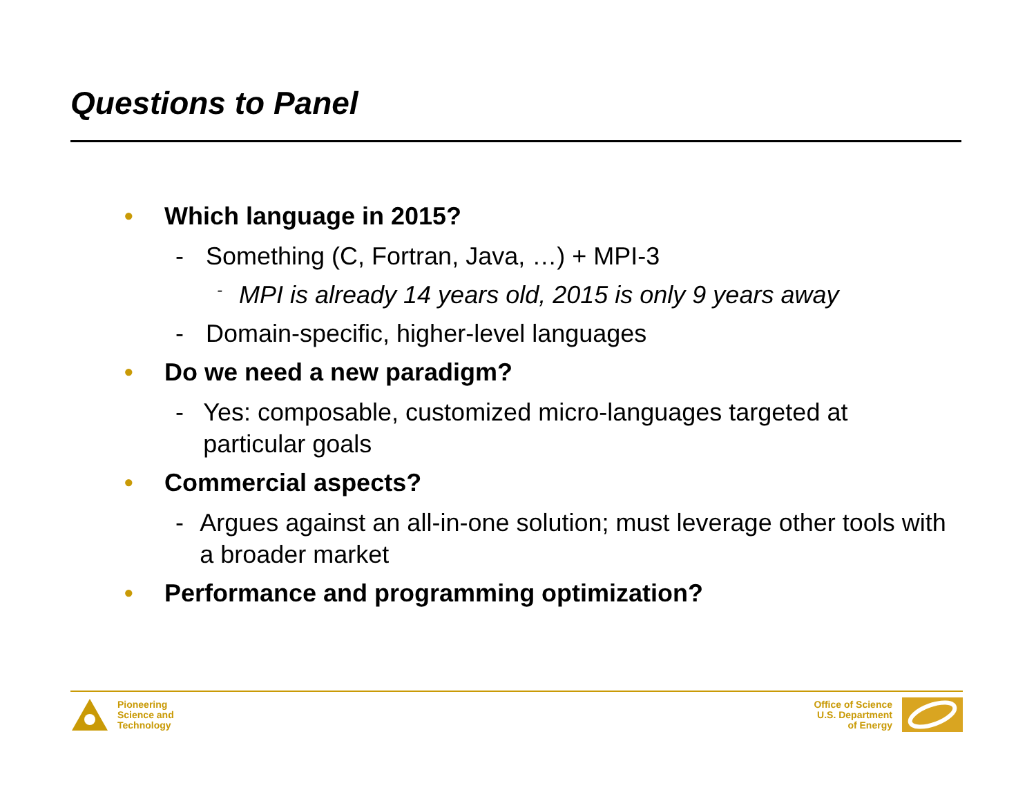Questions to Panel
• Which language in 2015?
- Something (C, Fortran, Java, …) + MPI-3
- MPI is already 14 years old, 2015 is only 9 years away
- Domain-specific, higher-level languages
• Do we need a new paradigm?
- Yes: composable, customized micro-languages targeted at particular goals
• Commercial aspects?
- Argues against an all-in-one solution; must leverage other tools with a broader market
• Performance and programming optimization?
Pioneering
Science and
Technology
Office of Science
U.S. Department
of Energy